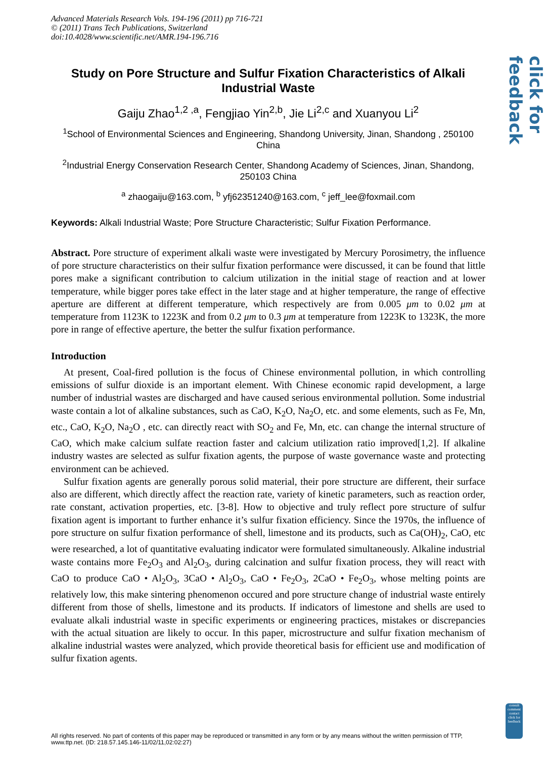Advanced Materials Research Vols. 194-196 (2011) pp 716-721
© (2011) Trans Tech Publications, Switzerland
doi:10.4028/www.scientific.net/AMR.194-196.716
Study on Pore Structure and Sulfur Fixation Characteristics of Alkali Industrial Waste
Gaiju Zhao<sup>1,2 ,a</sup>, Fengjiao Yin<sup>2,b</sup>, Jie Li<sup>2,c</sup> and Xuanyou Li<sup>2</sup>
<sup>1</sup> School of Environmental Sciences and Engineering, Shandong University, Jinan, Shandong , 250100 China
<sup>2</sup> Industrial Energy Conservation Research Center, Shandong Academy of Sciences, Jinan, Shandong, 250103 China
<sup>a</sup> zhaogaiju@163.com, <sup>b</sup> yfj62351240@163.com, <sup>c</sup> jeff_lee@foxmail.com
Keywords: Alkali Industrial Waste; Pore Structure Characteristic; Sulfur Fixation Performance.
Abstract. Pore structure of experiment alkali waste were investigated by Mercury Porosimetry, the influence of pore structure characteristics on their sulfur fixation performance were discussed, it can be found that little pores make a significant contribution to calcium utilization in the initial stage of reaction and at lower temperature, while bigger pores take effect in the later stage and at higher temperature, the range of effective aperture are different at different temperature, which respectively are from 0.005 μm to 0.02 μm at temperature from 1123K to 1223K and from 0.2 μm to 0.3 μm at temperature from 1223K to 1323K, the more pore in range of effective aperture, the better the sulfur fixation performance.
Introduction
At present, Coal-fired pollution is the focus of Chinese environmental pollution, in which controlling emissions of sulfur dioxide is an important element. With Chinese economic rapid development, a large number of industrial wastes are discharged and have caused serious environmental pollution. Some industrial waste contain a lot of alkaline substances, such as CaO, K<sub>2</sub>O, Na<sub>2</sub>O, etc. and some elements, such as Fe, Mn, etc., CaO, K<sub>2</sub>O, Na<sub>2</sub>O , etc. can directly react with SO<sub>2</sub> and Fe, Mn, etc. can change the internal structure of CaO, which make calcium sulfate reaction faster and calcium utilization ratio improved[1,2]. If alkaline industry wastes are selected as sulfur fixation agents, the purpose of waste governance waste and protecting environment can be achieved.
Sulfur fixation agents are generally porous solid material, their pore structure are different, their surface also are different, which directly affect the reaction rate, variety of kinetic parameters, such as reaction order, rate constant, activation properties, etc. [3-8]. How to objective and truly reflect pore structure of sulfur fixation agent is important to further enhance it’s sulfur fixation efficiency. Since the 1970s, the influence of pore structure on sulfur fixation performance of shell, limestone and its products, such as Ca(OH)<sub>2</sub>, CaO, etc were researched, a lot of quantitative evaluating indicator were formulated simultaneously. Alkaline industrial waste contains more Fe<sub>2</sub>O<sub>3</sub> and Al<sub>2</sub>O<sub>3</sub>, during calcination and sulfur fixation process, they will react with CaO to produce CaO • Al<sub>2</sub>O<sub>3</sub>, 3CaO • Al<sub>2</sub>O<sub>3</sub>, CaO • Fe<sub>2</sub>O<sub>3</sub>, 2CaO • Fe<sub>2</sub>O<sub>3</sub>, whose melting points are relatively low, this make sintering phenomenon occured and pore structure change of industrial waste entirely different from those of shells, limestone and its products. If indicators of limestone and shells are used to evaluate alkali industrial waste in specific experiments or engineering practices, mistakes or discrepancies with the actual situation are likely to occur. In this paper, microstructure and sulfur fixation mechanism of alkaline industrial wastes were analyzed, which provide theoretical basis for efficient use and modification of sulfur fixation agents.
click for feedback
consult comment contact
click for feedback
All rights reserved. No part of contents of this paper may be reproduced or transmitted in any form or by any means without the written permission of TTP, www.ttp.net. (ID: 218.57.145.146-11/02/11,02:02:27)